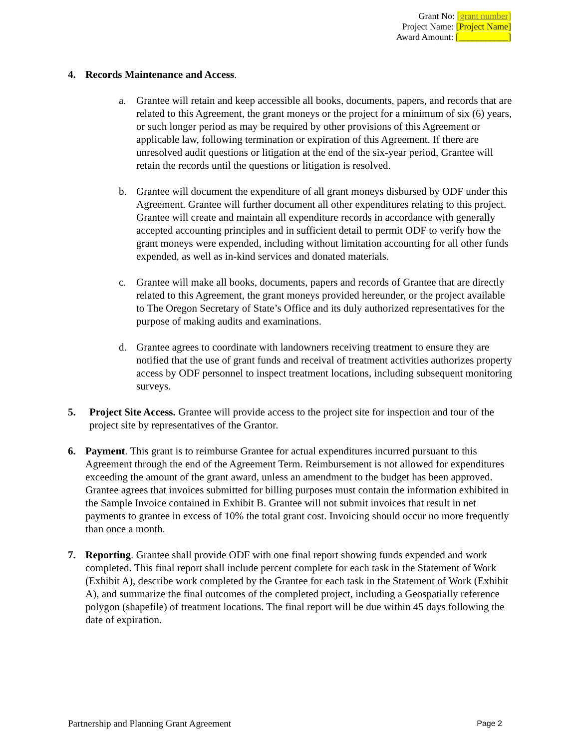Grant No: [grant number]
Project Name: [Project Name]
Award Amount: [___________]
4. Records Maintenance and Access.
a. Grantee will retain and keep accessible all books, documents, papers, and records that are related to this Agreement, the grant moneys or the project for a minimum of six (6) years, or such longer period as may be required by other provisions of this Agreement or applicable law, following termination or expiration of this Agreement. If there are unresolved audit questions or litigation at the end of the six-year period, Grantee will retain the records until the questions or litigation is resolved.
b. Grantee will document the expenditure of all grant moneys disbursed by ODF under this Agreement. Grantee will further document all other expenditures relating to this project. Grantee will create and maintain all expenditure records in accordance with generally accepted accounting principles and in sufficient detail to permit ODF to verify how the grant moneys were expended, including without limitation accounting for all other funds expended, as well as in-kind services and donated materials.
c. Grantee will make all books, documents, papers and records of Grantee that are directly related to this Agreement, the grant moneys provided hereunder, or the project available to The Oregon Secretary of State’s Office and its duly authorized representatives for the purpose of making audits and examinations.
d. Grantee agrees to coordinate with landowners receiving treatment to ensure they are notified that the use of grant funds and receival of treatment activities authorizes property access by ODF personnel to inspect treatment locations, including subsequent monitoring surveys.
5. Project Site Access. Grantee will provide access to the project site for inspection and tour of the project site by representatives of the Grantor.
6. Payment. This grant is to reimburse Grantee for actual expenditures incurred pursuant to this Agreement through the end of the Agreement Term. Reimbursement is not allowed for expenditures exceeding the amount of the grant award, unless an amendment to the budget has been approved. Grantee agrees that invoices submitted for billing purposes must contain the information exhibited in the Sample Invoice contained in Exhibit B. Grantee will not submit invoices that result in net payments to grantee in excess of 10% the total grant cost. Invoicing should occur no more frequently than once a month.
7. Reporting. Grantee shall provide ODF with one final report showing funds expended and work completed. This final report shall include percent complete for each task in the Statement of Work (Exhibit A), describe work completed by the Grantee for each task in the Statement of Work (Exhibit A), and summarize the final outcomes of the completed project, including a Geospatially reference polygon (shapefile) of treatment locations. The final report will be due within 45 days following the date of expiration.
Partnership and Planning Grant Agreement Page 2